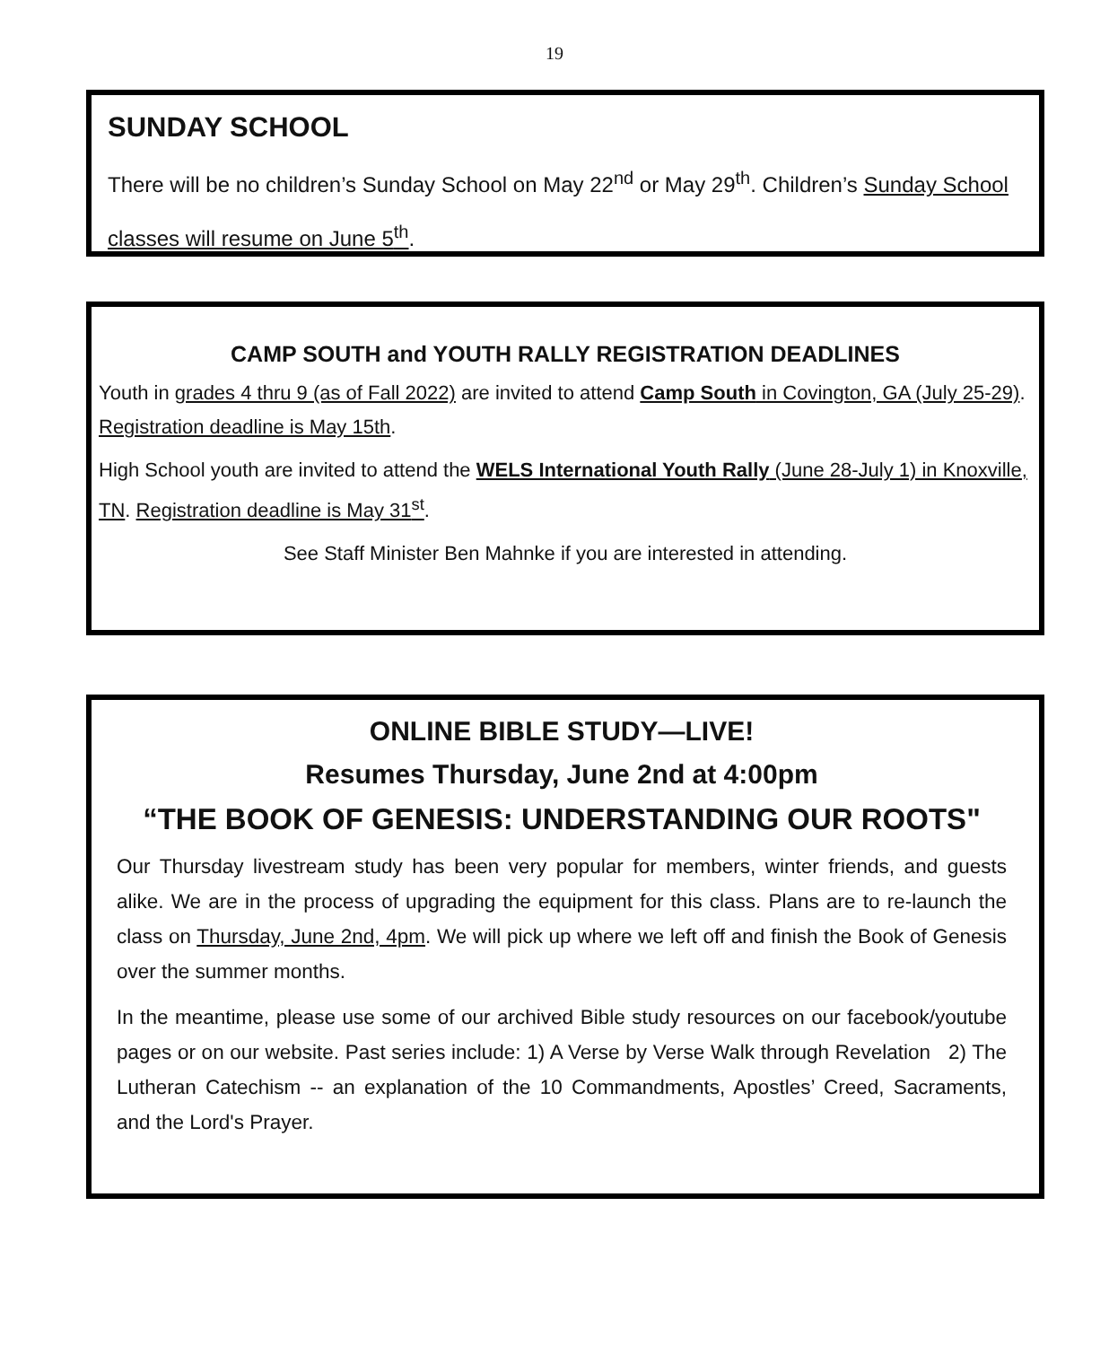19
SUNDAY SCHOOL
There will be no children’s Sunday School on May 22<sup>nd</sup> or May 29<sup>th</sup>. Children’s Sunday School classes will resume on June 5<sup>th</sup>.
CAMP SOUTH and YOUTH RALLY REGISTRATION DEADLINES
Youth in grades 4 thru 9 (as of Fall 2022) are invited to attend Camp South in Covington, GA (July 25-29). Registration deadline is May 15th.
High School youth are invited to attend the WELS International Youth Rally (June 28-July 1) in Knoxville, TN. Registration deadline is May 31<sup>st</sup>.
See Staff Minister Ben Mahnke if you are interested in attending.
ONLINE BIBLE STUDY—LIVE!
Resumes Thursday, June 2nd at 4:00pm
“THE BOOK OF GENESIS: UNDERSTANDING OUR ROOTS"
Our Thursday livestream study has been very popular for members, winter friends, and guests alike. We are in the process of upgrading the equipment for this class. Plans are to re-launch the class on Thursday, June 2nd, 4pm. We will pick up where we left off and finish the Book of Genesis over the summer months.
In the meantime, please use some of our archived Bible study resources on our facebook/youtube pages or on our website. Past series include: 1) A Verse by Verse Walk through Revelation 2) The Lutheran Catechism -- an explanation of the 10 Commandments, Apostles’ Creed, Sacraments, and the Lord's Prayer.